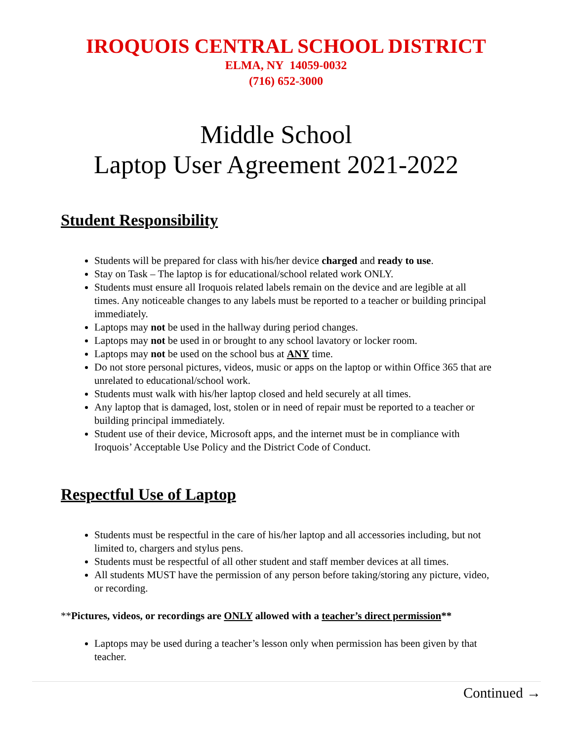IROQUOIS CENTRAL SCHOOL DISTRICT
ELMA, NY 14059-0032
(716) 652-3000
Middle School
Laptop User Agreement 2021-2022
Student Responsibility
Students will be prepared for class with his/her device charged and ready to use.
Stay on Task – The laptop is for educational/school related work ONLY.
Students must ensure all Iroquois related labels remain on the device and are legible at all times. Any noticeable changes to any labels must be reported to a teacher or building principal immediately.
Laptops may not be used in the hallway during period changes.
Laptops may not be used in or brought to any school lavatory or locker room.
Laptops may not be used on the school bus at ANY time.
Do not store personal pictures, videos, music or apps on the laptop or within Office 365 that are unrelated to educational/school work.
Students must walk with his/her laptop closed and held securely at all times.
Any laptop that is damaged, lost, stolen or in need of repair must be reported to a teacher or building principal immediately.
Student use of their device, Microsoft apps, and the internet must be in compliance with Iroquois’ Acceptable Use Policy and the District Code of Conduct.
Respectful Use of Laptop
Students must be respectful in the care of his/her laptop and all accessories including, but not limited to, chargers and stylus pens.
Students must be respectful of all other student and staff member devices at all times.
All students MUST have the permission of any person before taking/storing any picture, video, or recording.
**Pictures, videos, or recordings are ONLY allowed with a teacher’s direct permission**
Laptops may be used during a teacher’s lesson only when permission has been given by that teacher.
Continued →